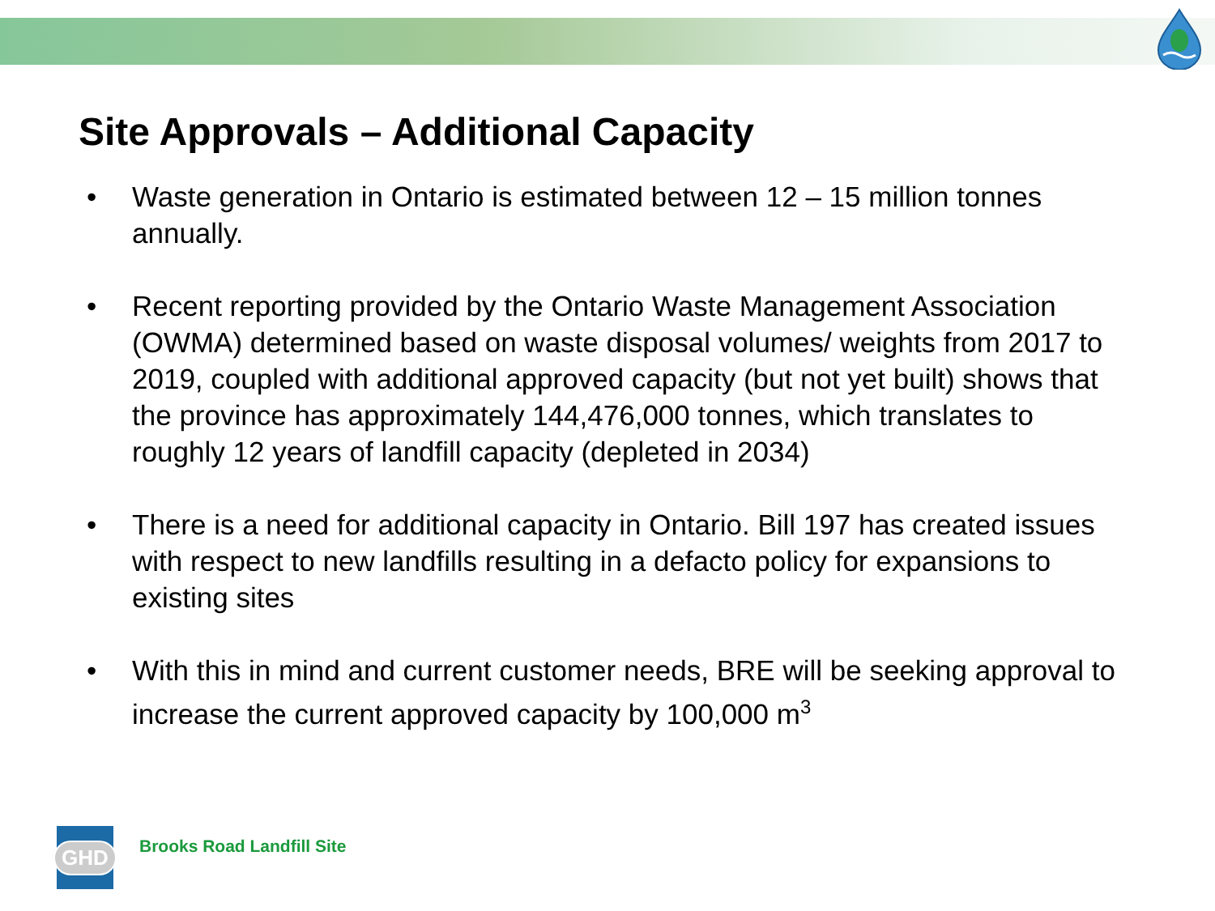Site Approvals – Additional Capacity
• Waste generation in Ontario is estimated between 12 – 15 million tonnes annually.
• Recent reporting provided by the Ontario Waste Management Association (OWMA) determined based on waste disposal volumes/ weights from 2017 to 2019, coupled with additional approved capacity (but not yet built) shows that the province has approximately 144,476,000 tonnes, which translates to roughly 12 years of landfill capacity (depleted in 2034)
• There is a need for additional capacity in Ontario. Bill 197 has created issues with respect to new landfills resulting in a defacto policy for expansions to existing sites
• With this in mind and current customer needs, BRE will be seeking approval to increase the current approved capacity by 100,000 m<sup>3</sup>
GHD
Brooks Road Landfill Site